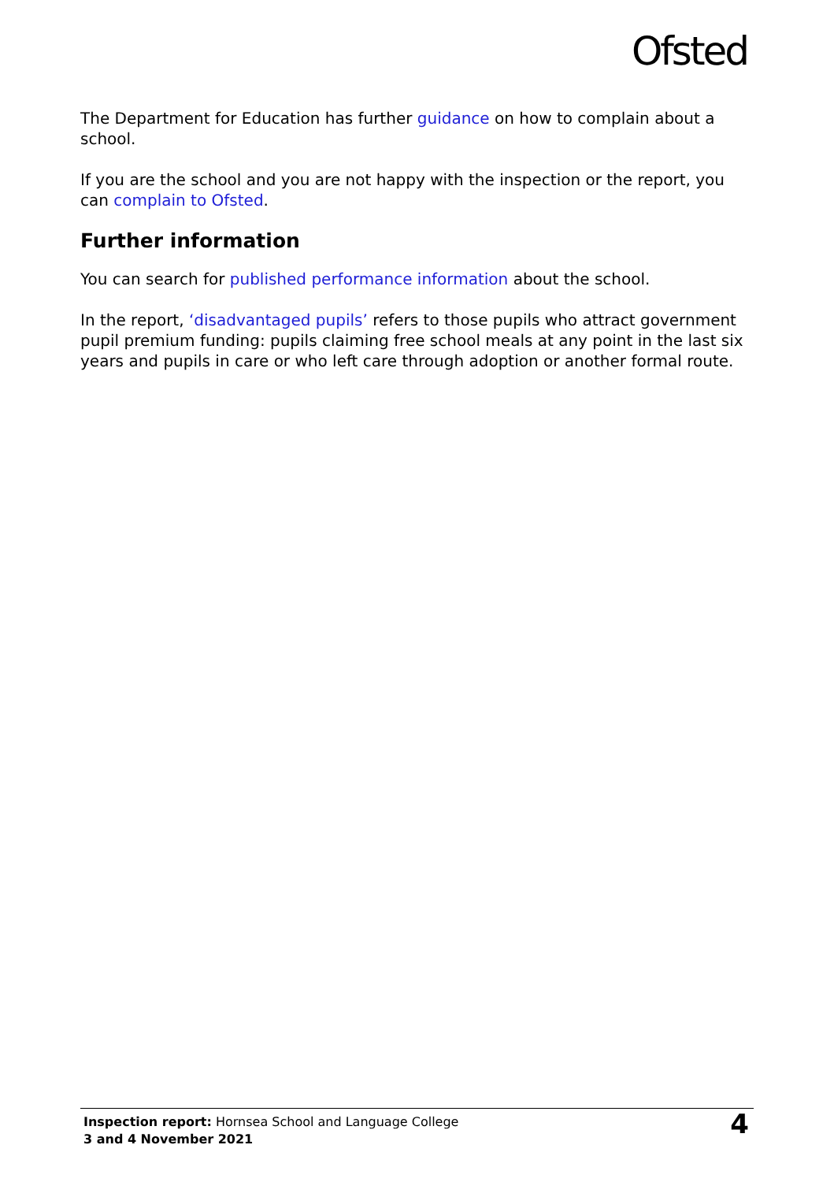Ofsted
The Department for Education has further guidance on how to complain about a school.
If you are the school and you are not happy with the inspection or the report, you can complain to Ofsted.
Further information
You can search for published performance information about the school.
In the report, ‘disadvantaged pupils’ refers to those pupils who attract government pupil premium funding: pupils claiming free school meals at any point in the last six years and pupils in care or who left care through adoption or another formal route.
Inspection report: Hornsea School and Language College
3 and 4 November 2021
4